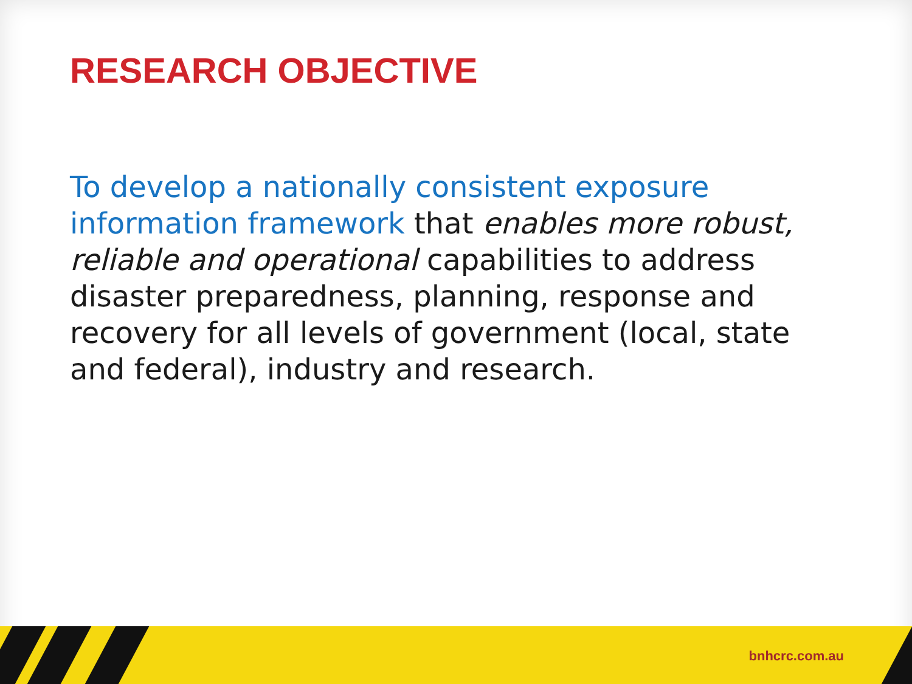RESEARCH OBJECTIVE
To develop a nationally consistent exposure information framework that enables more robust, reliable and operational capabilities to address disaster preparedness, planning, response and recovery for all levels of government (local, state and federal), industry and research.
bnhcrc.com.au